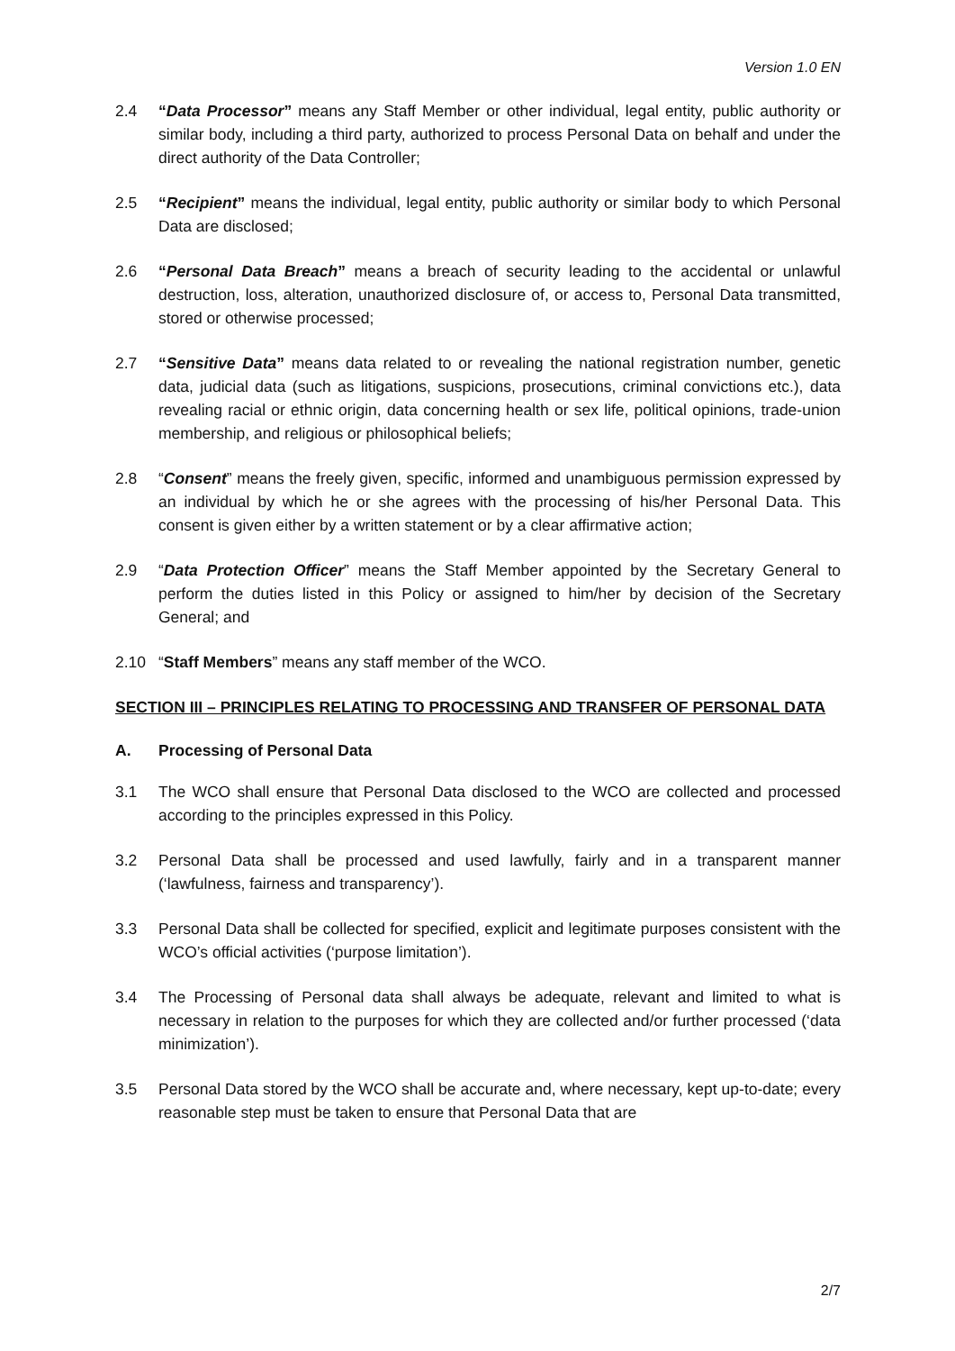Version 1.0 EN
2.4 “Data Processor” means any Staff Member or other individual, legal entity, public authority or similar body, including a third party, authorized to process Personal Data on behalf and under the direct authority of the Data Controller;
2.5 “Recipient” means the individual, legal entity, public authority or similar body to which Personal Data are disclosed;
2.6 “Personal Data Breach” means a breach of security leading to the accidental or unlawful destruction, loss, alteration, unauthorized disclosure of, or access to, Personal Data transmitted, stored or otherwise processed;
2.7 “Sensitive Data” means data related to or revealing the national registration number, genetic data, judicial data (such as litigations, suspicions, prosecutions, criminal convictions etc.), data revealing racial or ethnic origin, data concerning health or sex life, political opinions, trade-union membership, and religious or philosophical beliefs;
2.8 “Consent” means the freely given, specific, informed and unambiguous permission expressed by an individual by which he or she agrees with the processing of his/her Personal Data. This consent is given either by a written statement or by a clear affirmative action;
2.9 “Data Protection Officer” means the Staff Member appointed by the Secretary General to perform the duties listed in this Policy or assigned to him/her by decision of the Secretary General; and
2.10 “Staff Members” means any staff member of the WCO.
SECTION III – PRINCIPLES RELATING TO PROCESSING AND TRANSFER OF PERSONAL DATA
A. Processing of Personal Data
3.1 The WCO shall ensure that Personal Data disclosed to the WCO are collected and processed according to the principles expressed in this Policy.
3.2 Personal Data shall be processed and used lawfully, fairly and in a transparent manner (‘lawfulness, fairness and transparency’).
3.3 Personal Data shall be collected for specified, explicit and legitimate purposes consistent with the WCO’s official activities (‘purpose limitation’).
3.4 The Processing of Personal data shall always be adequate, relevant and limited to what is necessary in relation to the purposes for which they are collected and/or further processed (‘data minimization’).
3.5 Personal Data stored by the WCO shall be accurate and, where necessary, kept up-to-date; every reasonable step must be taken to ensure that Personal Data that are
2/7